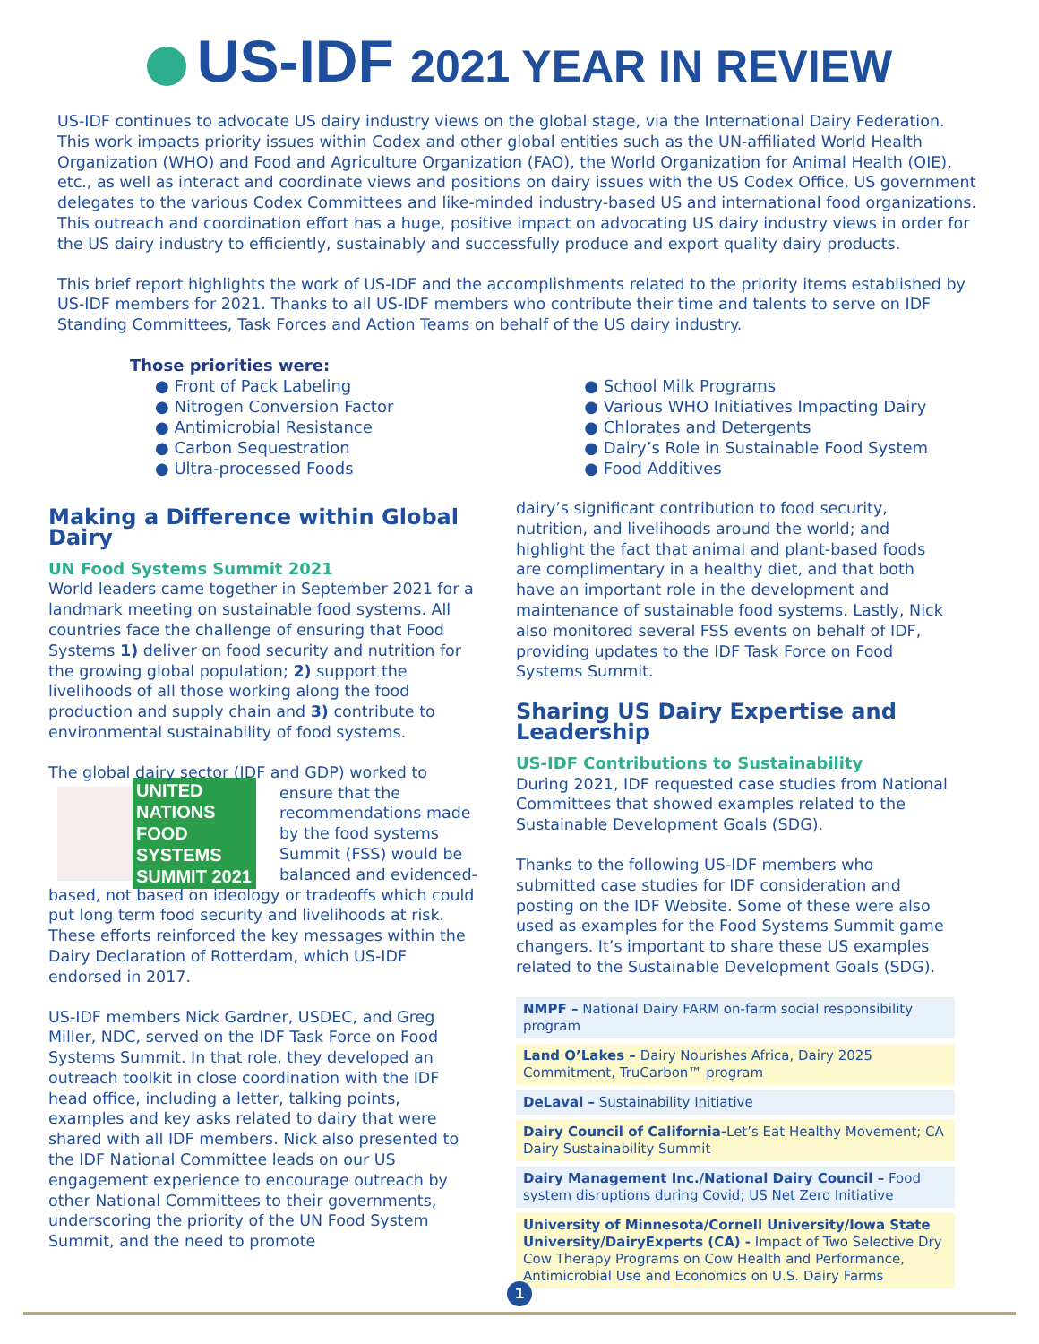US-IDF 2021 YEAR IN REVIEW
US-IDF continues to advocate US dairy industry views on the global stage, via the International Dairy Federation. This work impacts priority issues within Codex and other global entities such as the UN-affiliated World Health Organization (WHO) and Food and Agriculture Organization (FAO), the World Organization for Animal Health (OIE), etc., as well as interact and coordinate views and positions on dairy issues with the US Codex Office, US government delegates to the various Codex Committees and like-minded industry-based US and international food organizations. This outreach and coordination effort has a huge, positive impact on advocating US dairy industry views in order for the US dairy industry to efficiently, sustainably and successfully produce and export quality dairy products.
This brief report highlights the work of US-IDF and the accomplishments related to the priority items established by US-IDF members for 2021. Thanks to all US-IDF members who contribute their time and talents to serve on IDF Standing Committees, Task Forces and Action Teams on behalf of the US dairy industry.
Those priorities were:
● Front of Pack Labeling
● Nitrogen Conversion Factor
● Antimicrobial Resistance
● Carbon Sequestration
● Ultra-processed Foods
● School Milk Programs
● Various WHO Initiatives Impacting Dairy
● Chlorates and Detergents
● Dairy’s Role in Sustainable Food System
● Food Additives
Making a Difference within Global Dairy
UN Food Systems Summit 2021
World leaders came together in September 2021 for a landmark meeting on sustainable food systems. All countries face the challenge of ensuring that Food Systems 1) deliver on food security and nutrition for the growing global population; 2) support the livelihoods of all those working along the food production and supply chain and 3) contribute to environmental sustainability of food systems.
The global dairy sector (IDF and GDP) worked
UNITED NATIONS FOOD SYSTEMS SUMMIT 2021
to ensure that the recommendations made by the food systems Summit (FSS) would be balanced and evidenced-based, not based on ideology or tradeoffs which could put long term food security and livelihoods at risk. These efforts reinforced the key messages within the Dairy Declaration of Rotterdam, which US-IDF endorsed in 2017.
US-IDF members Nick Gardner, USDEC, and Greg Miller, NDC, served on the IDF Task Force on Food Systems Summit. In that role, they developed an outreach toolkit in close coordination with the IDF head office, including a letter, talking points, examples and key asks related to dairy that were shared with all IDF members. Nick also presented to the IDF National Committee leads on our US engagement experience to encourage outreach by other National Committees to their governments, underscoring the priority of the UN Food System Summit, and the need to promote
dairy’s significant contribution to food security, nutrition, and livelihoods around the world; and highlight the fact that animal and plant-based foods are complimentary in a healthy diet, and that both have an important role in the development and maintenance of sustainable food systems. Lastly, Nick also monitored several FSS events on behalf of IDF, providing updates to the IDF Task Force on Food Systems Summit.
Sharing US Dairy Expertise and Leadership
US-IDF Contributions to Sustainability
During 2021, IDF requested case studies from National Committees that showed examples related to the Sustainable Development Goals (SDG).
Thanks to the following US-IDF members who submitted case studies for IDF consideration and posting on the IDF Website. Some of these were also used as examples for the Food Systems Summit game changers. It’s important to share these US examples related to the Sustainable Development Goals (SDG).
NMPF – National Dairy FARM on-farm social responsibility program
Land O’Lakes – Dairy Nourishes Africa, Dairy 2025 Commitment, TruCarbon™ program
DeLaval – Sustainability Initiative
Dairy Council of California-Let’s Eat Healthy Movement; CA Dairy Sustainability Summit
Dairy Management Inc./National Dairy Council – Food system disruptions during Covid; US Net Zero Initiative
University of Minnesota/Cornell University/Iowa State University/DairyExperts (CA) - Impact of Two Selective Dry Cow Therapy Programs on Cow Health and Performance, Antimicrobial Use and Economics on U.S. Dairy Farms
1